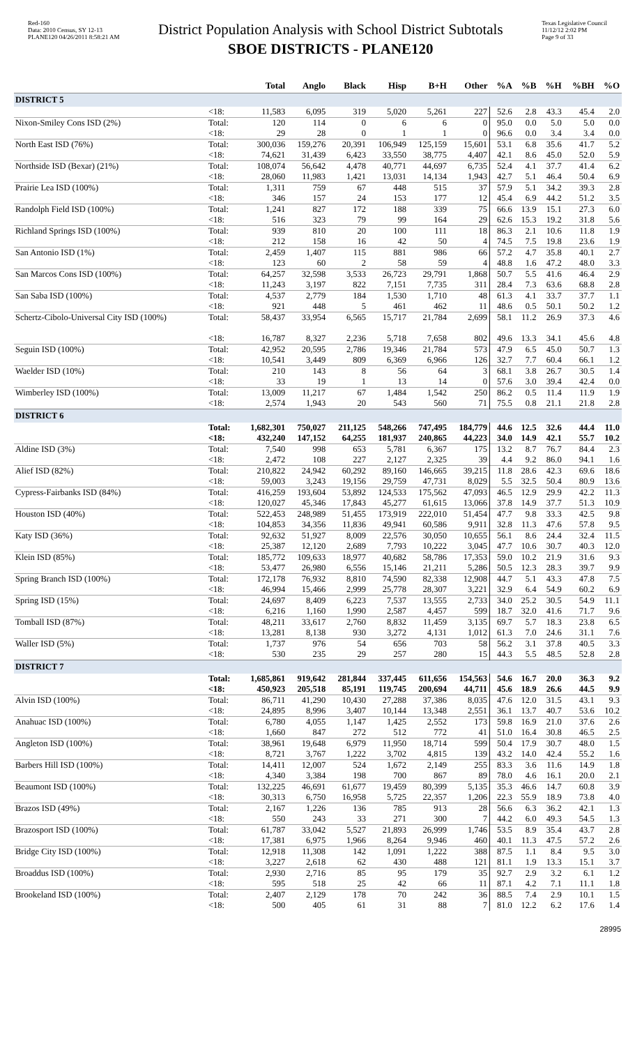Red-160
Data: 2010 Census, SY 12-13
PLANE120 04/26/2011 8:58:21 AM
District Population Analysis with School District Subtotals
SBOE DISTRICTS - PLANE120
Texas Legislative Council
11/12/12 2:02 PM
Page 9 of 33
| | | Total | Anglo | Black | Hisp | B+H | Other | %A | %B | %H | %BH | %O |
| --- | --- | --- | --- | --- | --- | --- | --- | --- | --- | --- | --- | --- |
| DISTRICT 5 | | | | | | | | | | | | |
| | <18: | 11,583 | 6,095 | 319 | 5,020 | 5,261 | 227 | 52.6 | 2.8 | 43.3 | 45.4 | 2.0 |
| Nixon-Smiley Cons ISD (2%) | Total: <18: | 120 29 | 114 28 | 0 0 | 6 1 | 6 1 | 0 0 | 95.0 96.6 | 0.0 0.0 | 5.0 3.4 | 5.0 3.4 | 0.0 0.0 |
| North East ISD (76%) | Total: <18: | 300,036 74,621 | 159,276 31,439 | 20,391 6,423 | 106,949 33,550 | 125,159 38,775 | 15,601 4,407 | 53.1 42.1 | 6.8 8.6 | 35.6 45.0 | 41.7 52.0 | 5.2 5.9 |
| Northside ISD (Bexar) (21%) | Total: <18: | 108,074 28,060 | 56,642 11,983 | 4,478 1,421 | 40,771 13,031 | 44,697 14,134 | 6,735 1,943 | 52.4 42.7 | 4.1 5.1 | 37.7 46.4 | 41.4 50.4 | 6.2 6.9 |
| Prairie Lea ISD (100%) | Total: <18: | 1,311 346 | 759 157 | 67 24 | 448 153 | 515 177 | 37 12 | 57.9 45.4 | 5.1 6.9 | 34.2 44.2 | 39.3 51.2 | 2.8 3.5 |
| Randolph Field ISD (100%) | Total: <18: | 1,241 516 | 827 323 | 172 79 | 188 99 | 339 164 | 75 29 | 66.6 62.6 | 13.9 15.3 | 15.1 19.2 | 27.3 31.8 | 6.0 5.6 |
| Richland Springs ISD (100%) | Total: <18: | 939 212 | 810 158 | 20 16 | 100 42 | 111 50 | 18 4 | 86.3 74.5 | 2.1 7.5 | 10.6 19.8 | 11.8 23.6 | 1.9 1.9 |
| San Antonio ISD (1%) | Total: <18: | 2,459 123 | 1,407 60 | 115 2 | 881 58 | 986 59 | 66 4 | 57.2 48.8 | 4.7 1.6 | 35.8 47.2 | 40.1 48.0 | 2.7 3.3 |
| San Marcos Cons ISD (100%) | Total: <18: | 64,257 11,243 | 32,598 3,197 | 3,533 822 | 26,723 7,151 | 29,791 7,735 | 1,868 311 | 50.7 28.4 | 5.5 7.3 | 41.6 63.6 | 46.4 68.8 | 2.9 2.8 |
| San Saba ISD (100%) | Total: <18: | 4,537 921 | 2,779 448 | 184 5 | 1,530 461 | 1,710 462 | 48 11 | 61.3 48.6 | 4.1 0.5 | 33.7 50.1 | 37.7 50.2 | 1.1 1.2 |
| Schertz-Cibolo-Universal City ISD (100%) | Total: <18: | 58,437 16,787 | 33,954 8,327 | 6,565 2,236 | 15,717 5,718 | 21,784 7,658 | 2,699 802 | 58.1 49.6 | 11.2 13.3 | 26.9 34.1 | 37.3 45.6 | 4.6 4.8 |
| Seguin ISD (100%) | Total: <18: | 42,952 10,541 | 20,595 3,449 | 2,786 809 | 19,346 6,369 | 21,784 6,966 | 573 126 | 47.9 32.7 | 6.5 7.7 | 45.0 60.4 | 50.7 66.1 | 1.3 1.2 |
| Waelder ISD (10%) | Total: <18: | 210 33 | 143 19 | 8 1 | 56 13 | 64 14 | 3 0 | 68.1 57.6 | 3.8 3.0 | 26.7 39.4 | 30.5 42.4 | 1.4 0.0 |
| Wimberley ISD (100%) | Total: <18: | 13,009 2,574 | 11,217 1,943 | 67 20 | 1,484 543 | 1,542 560 | 250 71 | 86.2 75.5 | 0.5 0.8 | 11.4 21.1 | 11.9 21.8 | 1.9 2.8 |
| DISTRICT 6 | | | | | | | | | | | | |
| | Total: <18: | 1,682,301 432,240 | 750,027 147,152 | 211,125 64,255 | 548,266 181,937 | 747,495 240,865 | 184,779 44,223 | 44.6 34.0 | 12.5 14.9 | 32.6 42.1 | 44.4 55.7 | 11.0 10.2 |
| Aldine ISD (3%) | Total: <18: | 7,540 2,472 | 998 108 | 653 227 | 5,781 2,127 | 6,367 2,325 | 175 39 | 13.2 4.4 | 8.7 9.2 | 76.7 86.0 | 84.4 94.1 | 2.3 1.6 |
| Alief ISD (82%) | Total: <18: | 210,822 59,003 | 24,942 3,243 | 60,292 19,156 | 89,160 29,759 | 146,665 47,731 | 39,215 8,029 | 11.8 5.5 | 28.6 32.5 | 42.3 50.4 | 69.6 80.9 | 18.6 13.6 |
| Cypress-Fairbanks ISD (84%) | Total: <18: | 416,259 120,027 | 193,604 45,346 | 53,892 17,843 | 124,533 45,277 | 175,562 61,615 | 47,093 13,066 | 46.5 37.8 | 12.9 14.9 | 29.9 37.7 | 42.2 51.3 | 11.3 10.9 |
| Houston ISD (40%) | Total: <18: | 522,453 104,853 | 248,989 34,356 | 51,455 11,836 | 173,919 49,941 | 222,010 60,586 | 51,454 9,911 | 47.7 32.8 | 9.8 11.3 | 33.3 47.6 | 42.5 57.8 | 9.8 9.5 |
| Katy ISD (36%) | Total: <18: | 92,632 25,387 | 51,927 12,120 | 8,009 2,689 | 22,576 7,793 | 30,050 10,222 | 10,655 3,045 | 56.1 47.7 | 8.6 10.6 | 24.4 30.7 | 32.4 40.3 | 11.5 12.0 |
| Klein ISD (85%) | Total: <18: | 185,772 53,477 | 109,633 26,980 | 18,977 6,556 | 40,682 15,146 | 58,786 21,211 | 17,353 5,286 | 59.0 50.5 | 10.2 12.3 | 21.9 28.3 | 31.6 39.7 | 9.3 9.9 |
| Spring Branch ISD (100%) | Total: <18: | 172,178 46,994 | 76,932 15,466 | 8,810 2,999 | 74,590 25,778 | 82,338 28,307 | 12,908 3,221 | 44.7 32.9 | 5.1 6.4 | 43.3 54.9 | 47.8 60.2 | 7.5 6.9 |
| Spring ISD (15%) | Total: <18: | 24,697 6,216 | 8,409 1,160 | 6,223 1,990 | 7,537 2,587 | 13,555 4,457 | 2,733 599 | 34.0 18.7 | 25.2 32.0 | 30.5 41.6 | 54.9 71.7 | 11.1 9.6 |
| Tomball ISD (87%) | Total: <18: | 48,211 13,281 | 33,617 8,138 | 2,760 930 | 8,832 3,272 | 11,459 4,131 | 3,135 1,012 | 69.7 61.3 | 5.7 7.0 | 18.3 24.6 | 23.8 31.1 | 6.5 7.6 |
| Waller ISD (5%) | Total: <18: | 1,737 530 | 976 235 | 54 29 | 656 257 | 703 280 | 58 15 | 56.2 44.3 | 3.1 5.5 | 37.8 48.5 | 40.5 52.8 | 3.3 2.8 |
| DISTRICT 7 | | | | | | | | | | | | |
| | Total: <18: | 1,685,861 450,923 | 919,642 205,518 | 281,844 85,191 | 337,445 119,745 | 611,656 200,694 | 154,563 44,711 | 54.6 45.6 | 16.7 18.9 | 20.0 26.6 | 36.3 44.5 | 9.2 9.9 |
| Alvin ISD (100%) | Total: <18: | 86,711 24,895 | 41,290 8,996 | 10,430 3,407 | 27,288 10,144 | 37,386 13,348 | 8,035 2,551 | 47.6 36.1 | 12.0 13.7 | 31.5 40.7 | 43.1 53.6 | 9.3 10.2 |
| Anahuac ISD (100%) | Total: <18: | 6,780 1,660 | 4,055 847 | 1,147 272 | 1,425 512 | 2,552 772 | 173 41 | 59.8 51.0 | 16.9 16.4 | 21.0 30.8 | 37.6 46.5 | 2.6 2.5 |
| Angleton ISD (100%) | Total: <18: | 38,961 8,721 | 19,648 3,767 | 6,979 1,222 | 11,950 3,702 | 18,714 4,815 | 599 139 | 50.4 43.2 | 17.9 14.0 | 30.7 42.4 | 48.0 55.2 | 1.5 1.6 |
| Barbers Hill ISD (100%) | Total: <18: | 14,411 4,340 | 12,007 3,384 | 524 198 | 1,672 700 | 2,149 867 | 255 89 | 83.3 78.0 | 3.6 4.6 | 11.6 16.1 | 14.9 20.0 | 1.8 2.1 |
| Beaumont ISD (100%) | Total: <18: | 132,225 30,313 | 46,691 6,750 | 61,677 16,958 | 19,459 5,725 | 80,399 22,357 | 5,135 1,206 | 35.3 22.3 | 46.6 55.9 | 14.7 18.9 | 60.8 73.8 | 3.9 4.0 |
| Brazos ISD (49%) | Total: <18: | 2,167 550 | 1,226 243 | 136 33 | 785 271 | 913 300 | 28 7 | 56.6 44.2 | 6.3 6.0 | 36.2 49.3 | 42.1 54.5 | 1.3 1.3 |
| Brazosport ISD (100%) | Total: <18: | 61,787 17,381 | 33,042 6,975 | 5,527 1,966 | 21,893 8,264 | 26,999 9,946 | 1,746 460 | 53.5 40.1 | 8.9 11.3 | 35.4 47.5 | 43.7 57.2 | 2.8 2.6 |
| Bridge City ISD (100%) | Total: <18: | 12,918 3,227 | 11,308 2,618 | 142 62 | 1,091 430 | 1,222 488 | 388 121 | 87.5 81.1 | 1.1 1.9 | 8.4 13.3 | 9.5 15.1 | 3.0 3.7 |
| Broaddus ISD (100%) | Total: <18: | 2,930 595 | 2,716 518 | 85 25 | 95 42 | 179 66 | 35 11 | 92.7 87.1 | 2.9 4.2 | 3.2 7.1 | 6.1 11.1 | 1.2 1.8 |
| Brookeland ISD (100%) | Total: <18: | 2,407 500 | 2,129 405 | 178 61 | 70 31 | 242 88 | 36 7 | 88.5 81.0 | 7.4 12.2 | 2.9 6.2 | 10.1 17.6 | 1.5 1.4 |
28995